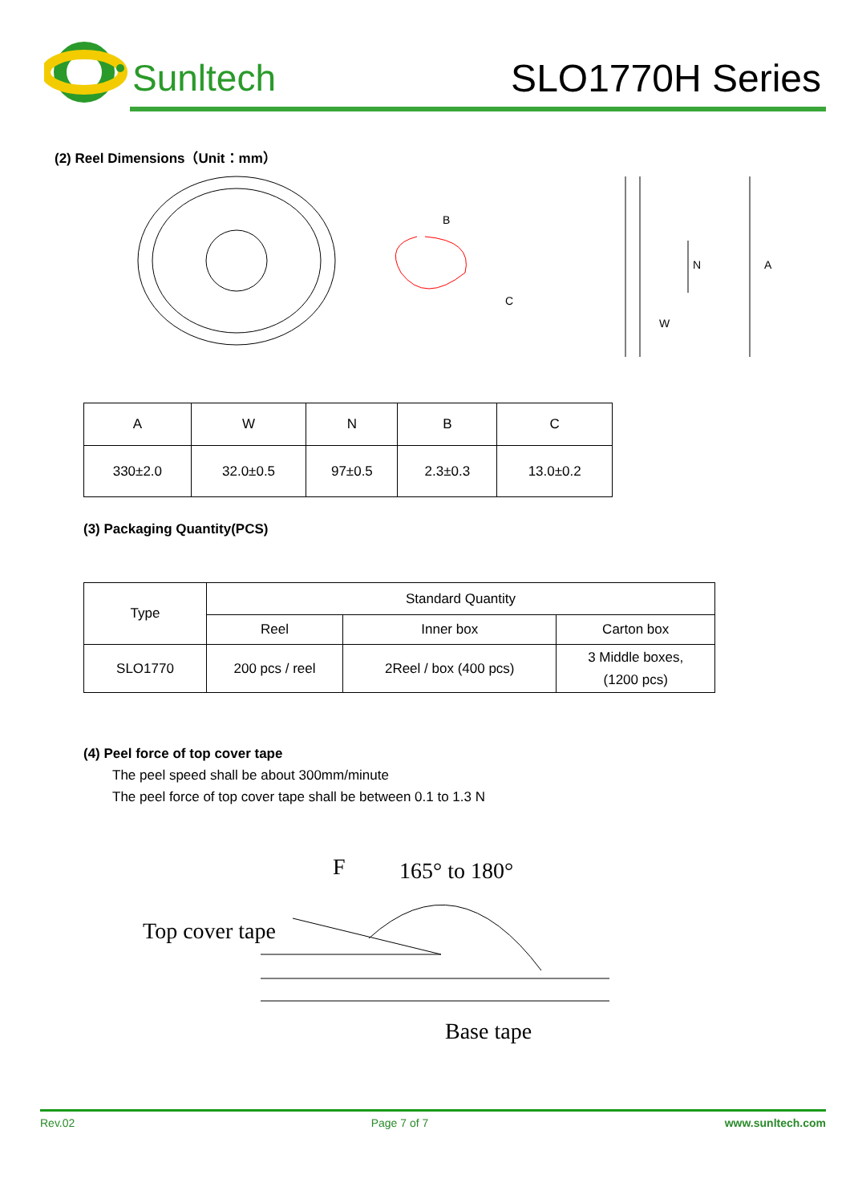Sunltech SLO1770H Series
(2) Reel Dimensions（Unit：mm）
B
C
A
N
W
| A | W | N | B | C |
| 330±2.0 | 32.0±0.5 | 97±0.5 | 2.3±0.3 | 13.0±0.2 |
(3) Packaging Quantity(PCS)
| Type | Standard Quantity | | |
| | Reel | Inner box | Carton box |
| SLO1770 | 200 pcs / reel | 2Reel / box (400 pcs) | 3 Middle boxes, (1200 pcs) |
(4) Peel force of top cover tape
The peel speed shall be about 300mm/minute
The peel force of top cover tape shall be between 0.1 to 1.3 N
F
165° to 180°
Top cover tape
Base tape
Rev.02 Page 7 of 7 www.sunltech.com